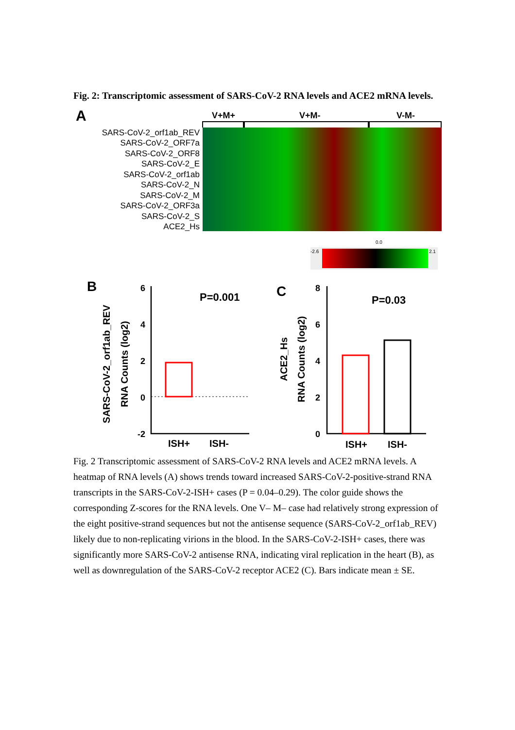Fig. 2: Transcriptomic assessment of SARS-CoV-2 RNA levels and ACE2 mRNA levels.
A
V+M+
V+M-
V-M-
SARS-CoV-2_orf1ab_REV
SARS-CoV-2_ORF7a
SARS-CoV-2_ORF8
SARS-CoV-2_E
SARS-CoV-2_orf1ab
SARS-CoV-2_N
SARS-CoV-2_M
SARS-CoV-2_ORF3a
SARS-CoV-2_S
ACE2_Hs
-2.6
0.0
2.1
B
P=0.001
6
4
2
0
-2
ISH+
ISH-
SARS-CoV-2_orf1ab_REV
RNA Counts (log2)
C
P=0.03
8
6
4
2
0
ISH+
ISH-
ACE2_Hs
RNA Counts (log2)
Fig. 2 Transcriptomic assessment of SARS-CoV-2 RNA levels and ACE2 mRNA levels. A heatmap of RNA levels (A) shows trends toward increased SARS-CoV-2-positive-strand RNA transcripts in the SARS-CoV-2-ISH+ cases (P = 0.04–0.29). The color guide shows the corresponding Z-scores for the RNA levels. One V– M– case had relatively strong expression of the eight positive-strand sequences but not the antisense sequence (SARS-CoV-2_orf1ab_REV) likely due to non-replicating virions in the blood. In the SARS-CoV-2-ISH+ cases, there was significantly more SARS-CoV-2 antisense RNA, indicating viral replication in the heart (B), as well as downregulation of the SARS-CoV-2 receptor ACE2 (C). Bars indicate mean ± SE.